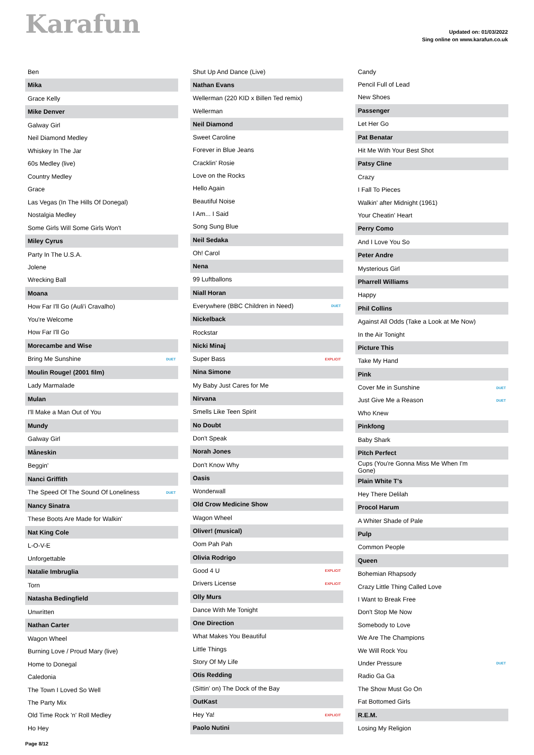Karafun
Updated on: 01/03/2022
Sing online on www.karafun.co.uk
| Ben | |
| Mika | |
| Grace Kelly | |
| Mike Denver | |
| Galway Girl | |
| Neil Diamond Medley | |
| Whiskey In The Jar | |
| 60s Medley (live) | |
| Country Medley | |
| Grace | |
| Las Vegas (In The Hills Of Donegal) | |
| Nostalgia Medley | |
| Some Girls Will Some Girls Won't | |
| Miley Cyrus | |
| Party In The U.S.A. | |
| Jolene | |
| Wrecking Ball | |
| Moana | |
| How Far I'll Go (Auli'i Cravalho) | |
| You're Welcome | |
| How Far I'll Go | |
| Morecambe and Wise | |
| Bring Me Sunshine | DUET |
| Moulin Rouge! (2001 film) | |
| Lady Marmalade | |
| Mulan | |
| I'll Make a Man Out of You | |
| Mundy | |
| Galway Girl | |
| Måneskin | |
| Beggin' | |
| Nanci Griffith | |
| The Speed Of The Sound Of Loneliness | DUET |
| Nancy Sinatra | |
| These Boots Are Made for Walkin' | |
| Nat King Cole | |
| L-O-V-E | |
| Unforgettable | |
| Natalie Imbruglia | |
| Torn | |
| Natasha Bedingfield | |
| Unwritten | |
| Nathan Carter | |
| Wagon Wheel | |
| Burning Love / Proud Mary (live) | |
| Home to Donegal | |
| Caledonia | |
| The Town I Loved So Well | |
| The Party Mix | |
| Old Time Rock 'n' Roll Medley | |
| Ho Hey | |
| Shut Up And Dance (Live) | |
| Nathan Evans | |
| Wellerman (220 KID x Billen Ted remix) | |
| Wellerman | |
| Neil Diamond | |
| Sweet Caroline | |
| Forever in Blue Jeans | |
| Cracklin' Rosie | |
| Love on the Rocks | |
| Hello Again | |
| Beautiful Noise | |
| I Am... I Said | |
| Song Sung Blue | |
| Neil Sedaka | |
| Oh! Carol | |
| Nena | |
| 99 Luftballons | |
| Niall Horan | |
| Everywhere (BBC Children in Need) | DUET |
| Nickelback | |
| Rockstar | |
| Nicki Minaj | |
| Super Bass | EXPLICIT |
| Nina Simone | |
| My Baby Just Cares for Me | |
| Nirvana | |
| Smells Like Teen Spirit | |
| No Doubt | |
| Don't Speak | |
| Norah Jones | |
| Don't Know Why | |
| Oasis | |
| Wonderwall | |
| Old Crow Medicine Show | |
| Wagon Wheel | |
| Oliver! (musical) | |
| Oom Pah Pah | |
| Olivia Rodrigo | |
| Good 4 U | EXPLICIT |
| Drivers License | EXPLICIT |
| Olly Murs | |
| Dance With Me Tonight | |
| One Direction | |
| What Makes You Beautiful | |
| Little Things | |
| Story Of My Life | |
| Otis Redding | |
| (Sittin' on) The Dock of the Bay | |
| OutKast | |
| Hey Ya! | EXPLICIT |
| Paolo Nutini | |
| Candy | |
| Pencil Full of Lead | |
| New Shoes | |
| Passenger | |
| Let Her Go | |
| Pat Benatar | |
| Hit Me With Your Best Shot | |
| Patsy Cline | |
| Crazy | |
| I Fall To Pieces | |
| Walkin' after Midnight (1961) | |
| Your Cheatin' Heart | |
| Perry Como | |
| And I Love You So | |
| Peter Andre | |
| Mysterious Girl | |
| Pharrell Williams | |
| Happy | |
| Phil Collins | |
| Against All Odds (Take a Look at Me Now) | |
| In the Air Tonight | |
| Picture This | |
| Take My Hand | |
| Pink | |
| Cover Me in Sunshine | DUET |
| Just Give Me a Reason | DUET |
| Who Knew | |
| Pinkfong | |
| Baby Shark | |
| Pitch Perfect | |
| Cups (You're Gonna Miss Me When I'm Gone) | |
| Plain White T's | |
| Hey There Delilah | |
| Procol Harum | |
| A Whiter Shade of Pale | |
| Pulp | |
| Common People | |
| Queen | |
| Bohemian Rhapsody | |
| Crazy Little Thing Called Love | |
| I Want to Break Free | |
| Don't Stop Me Now | |
| Somebody to Love | |
| We Are The Champions | |
| We Will Rock You | |
| Under Pressure | DUET |
| Radio Ga Ga | |
| The Show Must Go On | |
| Fat Bottomed Girls | |
| R.E.M. | |
| Losing My Religion | |
Page 8/12